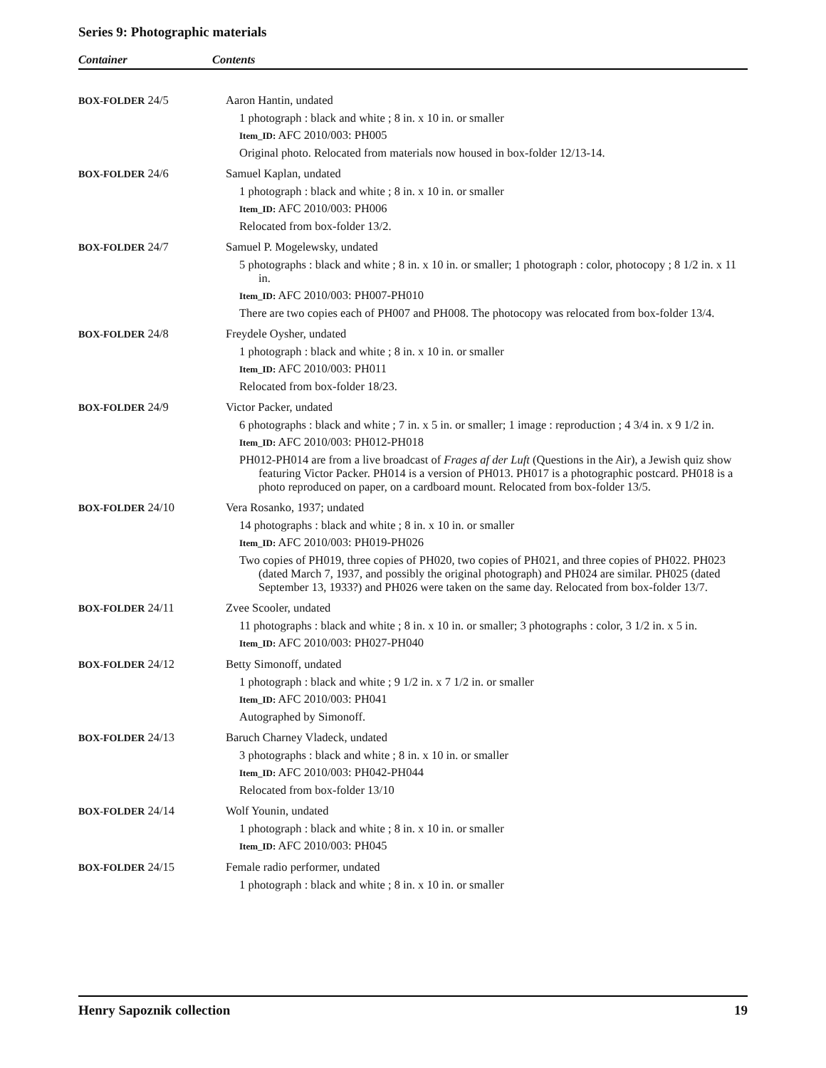Series 9: Photographic materials
Container Contents
| BOX-FOLDER 24/5 | Aaron Hantin, undated 1 photograph : black and white ; 8 in. x 10 in. or smaller Item_ID: AFC 2010/003: PH005 Original photo. Relocated from materials now housed in box-folder 12/13-14. |
| BOX-FOLDER 24/6 | Samuel Kaplan, undated 1 photograph : black and white ; 8 in. x 10 in. or smaller Item_ID: AFC 2010/003: PH006 Relocated from box-folder 13/2. |
| BOX-FOLDER 24/7 | Samuel P. Mogelewsky, undated 5 photographs : black and white ; 8 in. x 10 in. or smaller; 1 photograph : color, photocopy ; 8 1/2 in. x 11 in. Item_ID: AFC 2010/003: PH007-PH010 There are two copies each of PH007 and PH008. The photocopy was relocated from box-folder 13/4. |
| BOX-FOLDER 24/8 | Freydele Oysher, undated 1 photograph : black and white ; 8 in. x 10 in. or smaller Item_ID: AFC 2010/003: PH011 Relocated from box-folder 18/23. |
| BOX-FOLDER 24/9 | Victor Packer, undated 6 photographs : black and white ; 7 in. x 5 in. or smaller; 1 image : reproduction ; 4 3/4 in. x 9 1/2 in. Item_ID: AFC 2010/003: PH012-PH018 PH012-PH014 are from a live broadcast of Frages af der Luft (Questions in the Air), a Jewish quiz show featuring Victor Packer. PH014 is a version of PH013. PH017 is a photographic postcard. PH018 is a photo reproduced on paper, on a cardboard mount. Relocated from box-folder 13/5. |
| BOX-FOLDER 24/10 | Vera Rosanko, 1937; undated 14 photographs : black and white ; 8 in. x 10 in. or smaller Item_ID: AFC 2010/003: PH019-PH026 Two copies of PH019, three copies of PH020, two copies of PH021, and three copies of PH022. PH023 (dated March 7, 1937, and possibly the original photograph) and PH024 are similar. PH025 (dated September 13, 1933?) and PH026 were taken on the same day. Relocated from box-folder 13/7. |
| BOX-FOLDER 24/11 | Zvee Scooler, undated 11 photographs : black and white ; 8 in. x 10 in. or smaller; 3 photographs : color, 3 1/2 in. x 5 in. Item_ID: AFC 2010/003: PH027-PH040 |
| BOX-FOLDER 24/12 | Betty Simonoff, undated 1 photograph : black and white ; 9 1/2 in. x 7 1/2 in. or smaller Item_ID: AFC 2010/003: PH041 Autographed by Simonoff. |
| BOX-FOLDER 24/13 | Baruch Charney Vladeck, undated 3 photographs : black and white ; 8 in. x 10 in. or smaller Item_ID: AFC 2010/003: PH042-PH044 Relocated from box-folder 13/10 |
| BOX-FOLDER 24/14 | Wolf Younin, undated 1 photograph : black and white ; 8 in. x 10 in. or smaller Item_ID: AFC 2010/003: PH045 |
| BOX-FOLDER 24/15 | Female radio performer, undated 1 photograph : black and white ; 8 in. x 10 in. or smaller |
Henry Sapoznik collection 19